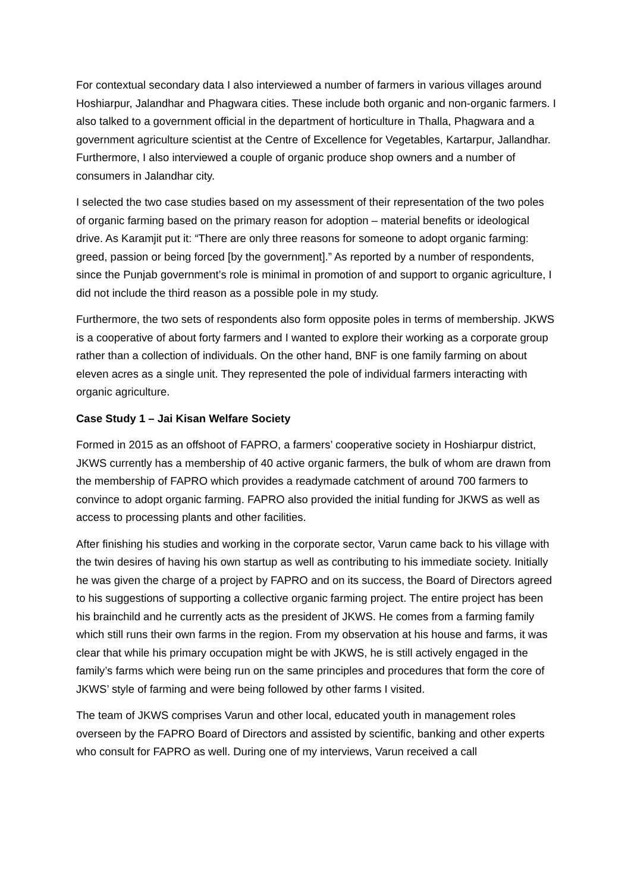For contextual secondary data I also interviewed a number of farmers in various villages around Hoshiarpur, Jalandhar and Phagwara cities. These include both organic and non-organic farmers. I also talked to a government official in the department of horticulture in Thalla, Phagwara and a government agriculture scientist at the Centre of Excellence for Vegetables, Kartarpur, Jallandhar. Furthermore, I also interviewed a couple of organic produce shop owners and a number of consumers in Jalandhar city.
I selected the two case studies based on my assessment of their representation of the two poles of organic farming based on the primary reason for adoption – material benefits or ideological drive. As Karamjit put it: “There are only three reasons for someone to adopt organic farming: greed, passion or being forced [by the government].” As reported by a number of respondents, since the Punjab government’s role is minimal in promotion of and support to organic agriculture, I did not include the third reason as a possible pole in my study.
Furthermore, the two sets of respondents also form opposite poles in terms of membership. JKWS is a cooperative of about forty farmers and I wanted to explore their working as a corporate group rather than a collection of individuals. On the other hand, BNF is one family farming on about eleven acres as a single unit. They represented the pole of individual farmers interacting with organic agriculture.
Case Study 1 – Jai Kisan Welfare Society
Formed in 2015 as an offshoot of FAPRO, a farmers’ cooperative society in Hoshiarpur district, JKWS currently has a membership of 40 active organic farmers, the bulk of whom are drawn from the membership of FAPRO which provides a readymade catchment of around 700 farmers to convince to adopt organic farming. FAPRO also provided the initial funding for JKWS as well as access to processing plants and other facilities.
After finishing his studies and working in the corporate sector, Varun came back to his village with the twin desires of having his own startup as well as contributing to his immediate society. Initially he was given the charge of a project by FAPRO and on its success, the Board of Directors agreed to his suggestions of supporting a collective organic farming project. The entire project has been his brainchild and he currently acts as the president of JKWS. He comes from a farming family which still runs their own farms in the region. From my observation at his house and farms, it was clear that while his primary occupation might be with JKWS, he is still actively engaged in the family’s farms which were being run on the same principles and procedures that form the core of JKWS’ style of farming and were being followed by other farms I visited.
The team of JKWS comprises Varun and other local, educated youth in management roles overseen by the FAPRO Board of Directors and assisted by scientific, banking and other experts who consult for FAPRO as well. During one of my interviews, Varun received a call